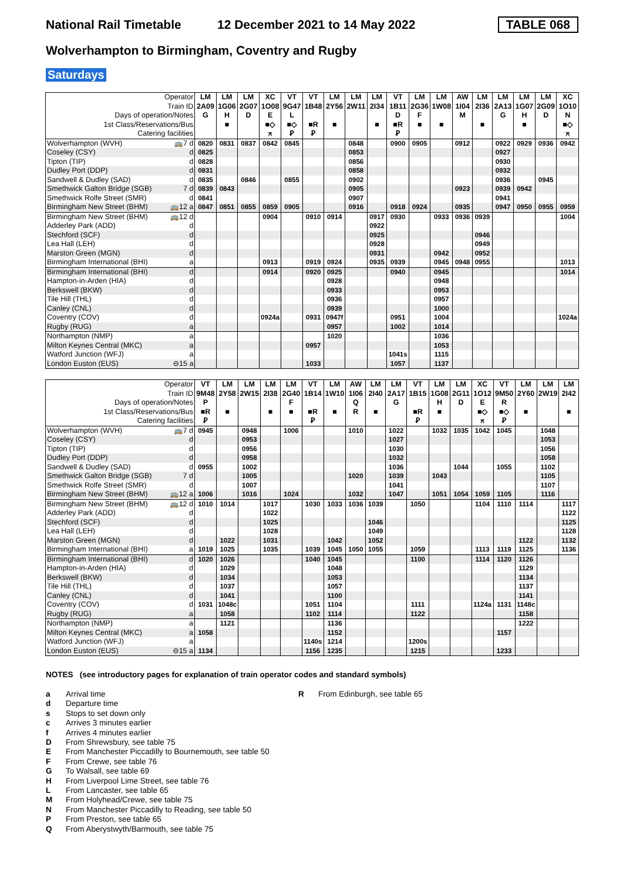National Rail Timetable
12 December 2021 to 14 May 2022
TABLE 068
Wolverhampton to Birmingham, Coventry and Rugby
Saturdays
| Operator | | LM | LM | LM | XC | VT | VT | LM | LM | LM | VT | LM | LM | AW | LM | LM | LM | LM | XC |
| Train ID | | 2A09 | 1G06 | 2G07 | 1O08 | 9G47 | 1B48 | 2Y56 | 2W11 | 2I34 | 1B11 | 2G36 | 1W08 | 1I04 | 2I36 | 2A13 | 1G07 | 2G09 | 1O10 |
| Days of operation/Notes | | G | H | D | E | L | | | | | D | F | | M | | G | H | D | N |
| 1st Class/Reservations/Bus | | | ■ | | ■◇ | ■◇ | ■R | ■ | | ■ | ■R | ■ | ■ | | ■ | | ■ | | ■◇ |
| Catering facilities | | | | | ⚻ | Ꝑ | Ꝑ | | | | Ꝑ | | | | | | | | ⚻ |
| Wolverhampton (WVH) | 🚌7 d | 0820 | 0831 | 0837 | 0842 | 0845 | | | 0848 | | 0900 | 0905 | | 0912 | | 0922 | 0929 | 0936 | 0942 |
| Coseley (CSY) | d | 0825 | | | | | | | 0853 | | | | | | | 0927 | | | |
| Tipton (TIP) | d | 0828 | | | | | | | 0856 | | | | | | | 0930 | | | |
| Dudley Port (DDP) | d | 0831 | | | | | | | 0858 | | | | | | | 0932 | | | |
| Sandwell & Dudley (SAD) | d | 0835 | | 0846 | | 0855 | | | 0902 | | | | | | | 0936 | | 0945 | |
| Smethwick Galton Bridge (SGB) | 7 d | 0839 | 0843 | | | | | | 0905 | | | | | 0923 | | 0939 | 0942 | | |
| Smethwick Rolfe Street (SMR) | d | 0841 | | | | | | | 0907 | | | | | | | 0941 | | | |
| Birmingham New Street (BHM) | 🚌12 a | 0847 | 0851 | 0855 | 0859 | 0905 | | | 0916 | | 0918 | 0924 | | 0935 | | 0947 | 0950 | 0955 | 0959 |
| Birmingham New Street (BHM) | 🚌12 d | | | | 0904 | | 0910 | 0914 | | 0917 | 0930 | | 0933 | 0936 | 0939 | | | | 1004 |
| Adderley Park (ADD) | d | | | | | | | | | 0922 | | | | | | | | | |
| Stechford (SCF) | d | | | | | | | | | 0925 | | | | | 0946 | | | | |
| Lea Hall (LEH) | d | | | | | | | | | 0928 | | | | | 0949 | | | | |
| Marston Green (MGN) | d | | | | | | | | | 0931 | | | 0942 | | 0952 | | | | |
| Birmingham International (BHI) | a | | | | 0913 | | 0919 | 0924 | | 0935 | 0939 | | 0945 | 0948 | 0955 | | | | 1013 |
| Birmingham International (BHI) | d | | | | 0914 | | 0920 | 0925 | | | 0940 | | 0945 | | | | | | 1014 |
| Hampton-in-Arden (HIA) | d | | | | | | | 0928 | | | | | 0948 | | | | | | |
| Berkswell (BKW) | d | | | | | | | 0933 | | | | | 0953 | | | | | | |
| Tile Hill (THL) | d | | | | | | | 0936 | | | | | 0957 | | | | | | |
| Canley (CNL) | d | | | | | | | 0939 | | | | | 1000 | | | | | | |
| Coventry (COV) | d | | | | 0924a | | 0931 | 0947f | | | 0951 | | 1004 | | | | | | 1024a |
| Rugby (RUG) | a | | | | | | | 0957 | | | 1002 | | 1014 | | | | | | |
| Northampton (NMP) | a | | | | | | | 1020 | | | | | 1036 | | | | | | |
| Milton Keynes Central (MKC) | a | | | | | | 0957 | | | | | | 1053 | | | | | | |
| Watford Junction (WFJ) | a | | | | | | | | | | 1041s | | 1115 | | | | | | |
| London Euston (EUS) | ⊖15 a | | | | | | 1033 | | | | 1057 | | 1137 | | | | | | |
| Operator | | VT | LM | LM | LM | LM | VT | LM | AW | LM | LM | VT | LM | LM | XC | VT | LM | LM | LM |
| Train ID | | 9M48 | 2Y58 | 2W15 | 2I38 | 2G40 | 1B14 | 1W10 | 1I06 | 2I40 | 2A17 | 1B15 | 1G08 | 2G11 | 1O12 | 9M50 | 2Y60 | 2W19 | 2I42 |
| Days of operation/Notes | | P | | | | F | | | Q | | G | | H | D | E | R | | | |
| 1st Class/Reservations/Bus | | ■R | ■ | | ■ | ■ | ■R | ■ | R | ■ | | ■R | ■ | | ■◇ | ■◇ | ■ | | ■ |
| Catering facilities | | Ꝑ | | | | | Ꝑ | | | | | Ꝑ | | | ⚻ | Ꝑ | | | |
| Wolverhampton (WVH) | 🚌7 d | 0945 | | 0948 | | 1006 | | | 1010 | | 1022 | | 1032 | 1035 | 1042 | 1045 | | 1048 | |
| Coseley (CSY) | d | | | 0953 | | | | | | | 1027 | | | | | | | 1053 | |
| Tipton (TIP) | d | | | 0956 | | | | | | | 1030 | | | | | | | 1056 | |
| Dudley Port (DDP) | d | | | 0958 | | | | | | | 1032 | | | | | | | 1058 | |
| Sandwell & Dudley (SAD) | d | 0955 | | 1002 | | | | | | | 1036 | | | 1044 | | 1055 | | 1102 | |
| Smethwick Galton Bridge (SGB) | 7 d | | | 1005 | | | | | 1020 | | 1039 | | 1043 | | | | | 1105 | |
| Smethwick Rolfe Street (SMR) | d | | | 1007 | | | | | | | 1041 | | | | | | | 1107 | |
| Birmingham New Street (BHM) | 🚌12 a | 1006 | | 1016 | | 1024 | | | 1032 | | 1047 | | 1051 | 1054 | 1059 | 1105 | | 1116 | |
| Birmingham New Street (BHM) | 🚌12 d | 1010 | 1014 | | 1017 | | 1030 | 1033 | 1036 | 1039 | | 1050 | | | 1104 | 1110 | 1114 | | 1117 |
| Adderley Park (ADD) | d | | | | 1022 | | | | | | | | | | | | | | 1122 |
| Stechford (SCF) | d | | | | 1025 | | | | | 1046 | | | | | | | | | 1125 |
| Lea Hall (LEH) | d | | | | 1028 | | | | | 1049 | | | | | | | | | 1128 |
| Marston Green (MGN) | d | | 1022 | | 1031 | | | 1042 | | 1052 | | | | | | | 1122 | | 1132 |
| Birmingham International (BHI) | a | 1019 | 1025 | | 1035 | | 1039 | 1045 | 1050 | 1055 | | 1059 | | | 1113 | 1119 | 1125 | | 1136 |
| Birmingham International (BHI) | d | 1020 | 1026 | | | | 1040 | 1045 | | | | 1100 | | | 1114 | 1120 | 1126 | | |
| Hampton-in-Arden (HIA) | d | | 1029 | | | | | 1048 | | | | | | | | | 1129 | | |
| Berkswell (BKW) | d | | 1034 | | | | | 1053 | | | | | | | | | 1134 | | |
| Tile Hill (THL) | d | | 1037 | | | | | 1057 | | | | | | | | | 1137 | | |
| Canley (CNL) | d | | 1041 | | | | | 1100 | | | | | | | | | 1141 | | |
| Coventry (COV) | d | 1031 | 1048c | | | | 1051 | 1104 | | | | 1111 | | | 1124a | 1131 | 1148c | | |
| Rugby (RUG) | a | | 1058 | | | | 1102 | 1114 | | | | 1122 | | | | | 1158 | | |
| Northampton (NMP) | a | | 1121 | | | | | 1136 | | | | | | | | | 1222 | | |
| Milton Keynes Central (MKC) | a | 1058 | | | | | | 1152 | | | | | | | | 1157 | | | |
| Watford Junction (WFJ) | a | | | | | | 1140s | 1214 | | | | 1200s | | | | | | | |
| London Euston (EUS) | ⊖15 a | 1134 | | | | | 1156 | 1235 | | | | 1215 | | | | 1233 | | | |
NOTES (see introductory pages for explanation of train operator codes and standard symbols)
a Arrival time
d Departure time
s Stops to set down only
c Arrives 3 minutes earlier
f Arrives 4 minutes earlier
D From Shrewsbury, see table 75
E From Manchester Piccadilly to Bournemouth, see table 50
F From Crewe, see table 76
G To Walsall, see table 69
H From Liverpool Lime Street, see table 76
L From Lancaster, see table 65
M From Holyhead/Crewe, see table 75
N From Manchester Piccadilly to Reading, see table 50
P From Preston, see table 65
Q From Aberystwyth/Barmouth, see table 75
R From Edinburgh, see table 65